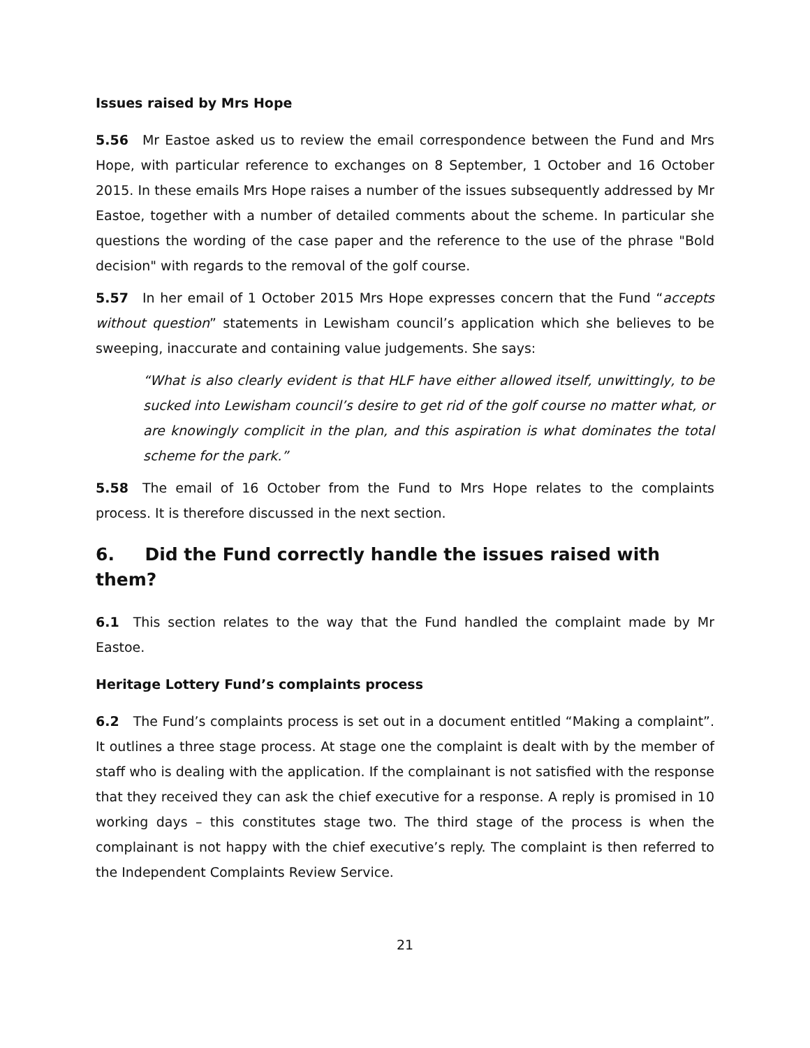Issues raised by Mrs Hope
5.56 Mr Eastoe asked us to review the email correspondence between the Fund and Mrs Hope, with particular reference to exchanges on 8 September, 1 October and 16 October 2015. In these emails Mrs Hope raises a number of the issues subsequently addressed by Mr Eastoe, together with a number of detailed comments about the scheme. In particular she questions the wording of the case paper and the reference to the use of the phrase "Bold decision" with regards to the removal of the golf course.
5.57 In her email of 1 October 2015 Mrs Hope expresses concern that the Fund “accepts without question” statements in Lewisham council’s application which she believes to be sweeping, inaccurate and containing value judgements. She says:
“What is also clearly evident is that HLF have either allowed itself, unwittingly, to be sucked into Lewisham council’s desire to get rid of the golf course no matter what, or are knowingly complicit in the plan, and this aspiration is what dominates the total scheme for the park.”
5.58 The email of 16 October from the Fund to Mrs Hope relates to the complaints process. It is therefore discussed in the next section.
6. Did the Fund correctly handle the issues raised with them?
6.1 This section relates to the way that the Fund handled the complaint made by Mr Eastoe.
Heritage Lottery Fund’s complaints process
6.2 The Fund’s complaints process is set out in a document entitled “Making a complaint”. It outlines a three stage process. At stage one the complaint is dealt with by the member of staff who is dealing with the application. If the complainant is not satisfied with the response that they received they can ask the chief executive for a response. A reply is promised in 10 working days – this constitutes stage two. The third stage of the process is when the complainant is not happy with the chief executive’s reply. The complaint is then referred to the Independent Complaints Review Service.
21